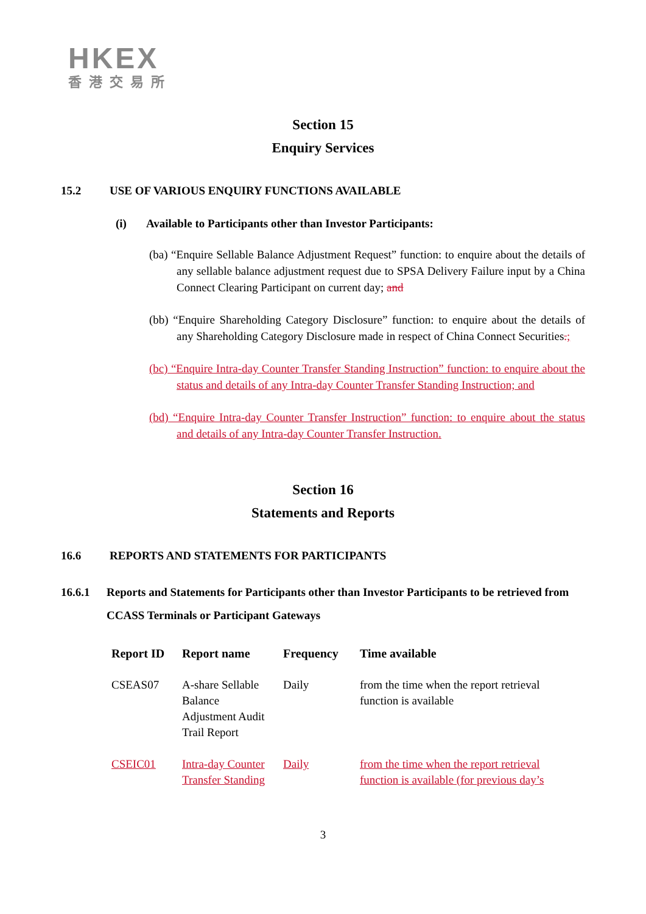HKEX
香港交易所
Section 15
Enquiry Services
15.2 USE OF VARIOUS ENQUIRY FUNCTIONS AVAILABLE
(i) Available to Participants other than Investor Participants:
(ba) “Enquire Sellable Balance Adjustment Request” function: to enquire about the details of any sellable balance adjustment request due to SPSA Delivery Failure input by a China Connect Clearing Participant on current day; and
(bb) “Enquire Shareholding Category Disclosure” function: to enquire about the details of any Shareholding Category Disclosure made in respect of China Connect Securities.;
(bc) “Enquire Intra-day Counter Transfer Standing Instruction” function: to enquire about the status and details of any Intra-day Counter Transfer Standing Instruction; and
(bd) “Enquire Intra-day Counter Transfer Instruction” function: to enquire about the status and details of any Intra-day Counter Transfer Instruction.
Section 16
Statements and Reports
16.6 REPORTS AND STATEMENTS FOR PARTICIPANTS
16.6.1 Reports and Statements for Participants other than Investor Participants to be retrieved from CCASS Terminals or Participant Gateways
| Report ID | Report name | Frequency | Time available |
| --- | --- | --- | --- |
| CSEAS07 | A-share Sellable Balance Adjustment Audit Trail Report | Daily | from the time when the report retrieval function is available |
| CSEIC01 | Intra-day Counter Transfer Standing | Daily | from the time when the report retrieval function is available (for previous day’s |
3